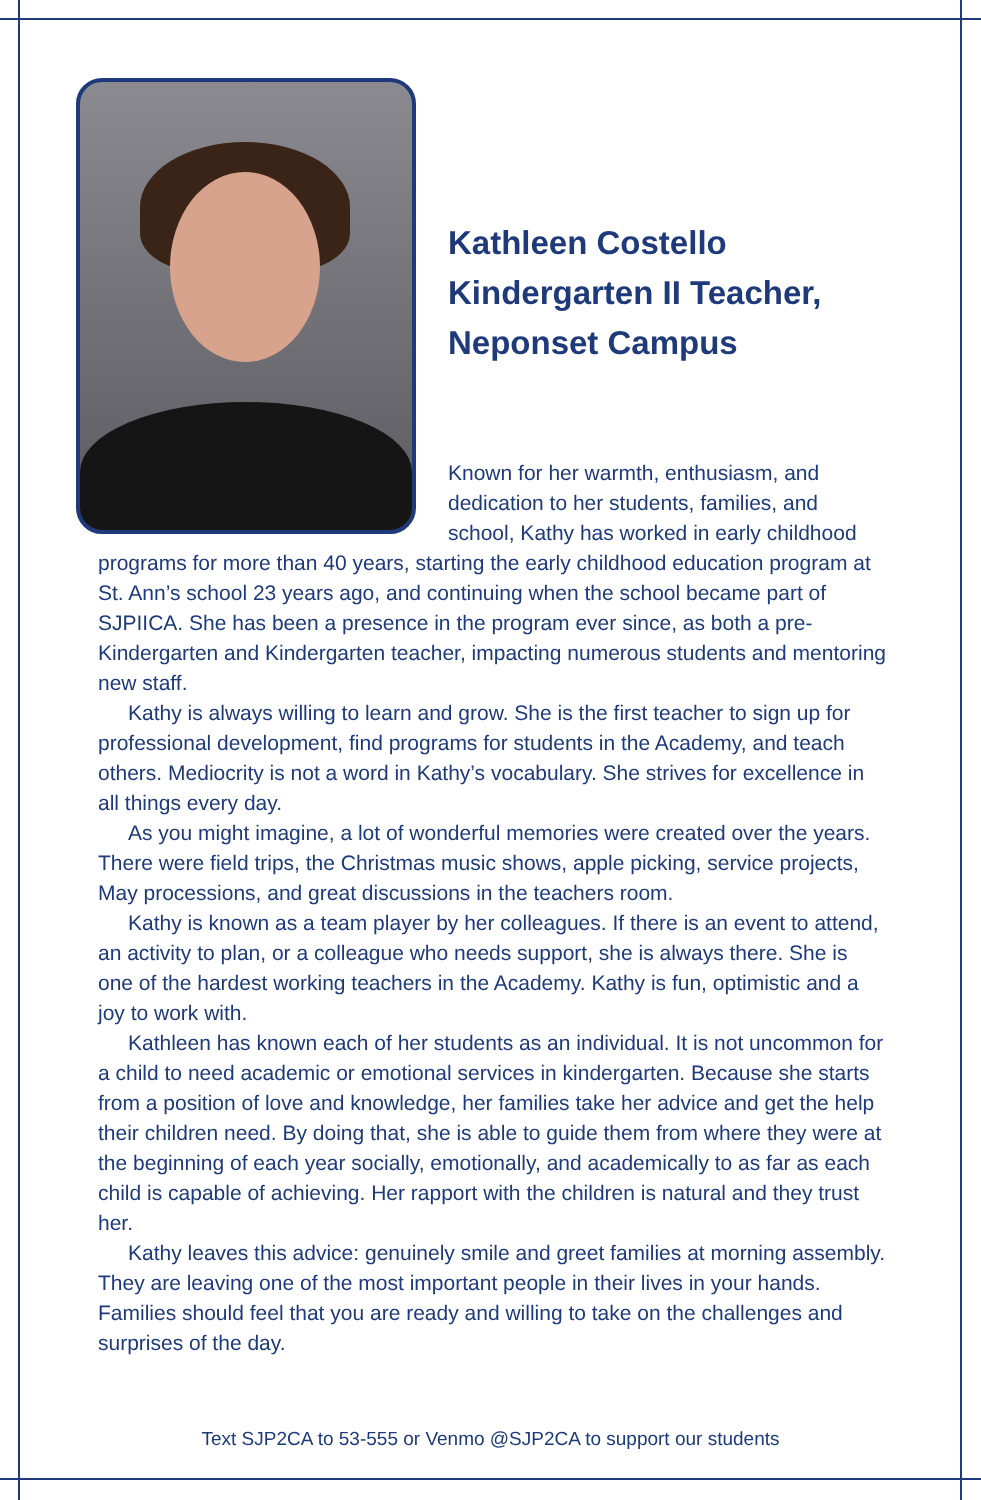Kathleen Costello
Kindergarten II Teacher,
Neponset Campus
Known for her warmth, enthusiasm, and dedication to her students, families, and school, Kathy has worked in early childhood programs for more than 40 years, starting the early childhood education program at St. Ann’s school 23 years ago, and continuing when the school became part of SJPIICA. She has been a presence in the program ever since, as both a pre-Kindergarten and Kindergarten teacher, impacting numerous students and mentoring new staff.
Kathy is always willing to learn and grow. She is the first teacher to sign up for professional development, find programs for students in the Academy, and teach others. Mediocrity is not a word in Kathy’s vocabulary. She strives for excellence in all things every day.
As you might imagine, a lot of wonderful memories were created over the years. There were field trips, the Christmas music shows, apple picking, service projects, May processions, and great discussions in the teachers room.
Kathy is known as a team player by her colleagues. If there is an event to attend, an activity to plan, or a colleague who needs support, she is always there. She is one of the hardest working teachers in the Academy. Kathy is fun, optimistic and a joy to work with.
Kathleen has known each of her students as an individual. It is not uncommon for a child to need academic or emotional services in kindergarten. Because she starts from a position of love and knowledge, her families take her advice and get the help their children need. By doing that, she is able to guide them from where they were at the beginning of each year socially, emotionally, and academically to as far as each child is capable of achieving. Her rapport with the children is natural and they trust her.
Kathy leaves this advice: genuinely smile and greet families at morning assembly. They are leaving one of the most important people in their lives in your hands. Families should feel that you are ready and willing to take on the challenges and surprises of the day.
Text SJP2CA to 53-555 or Venmo @SJP2CA to support our students